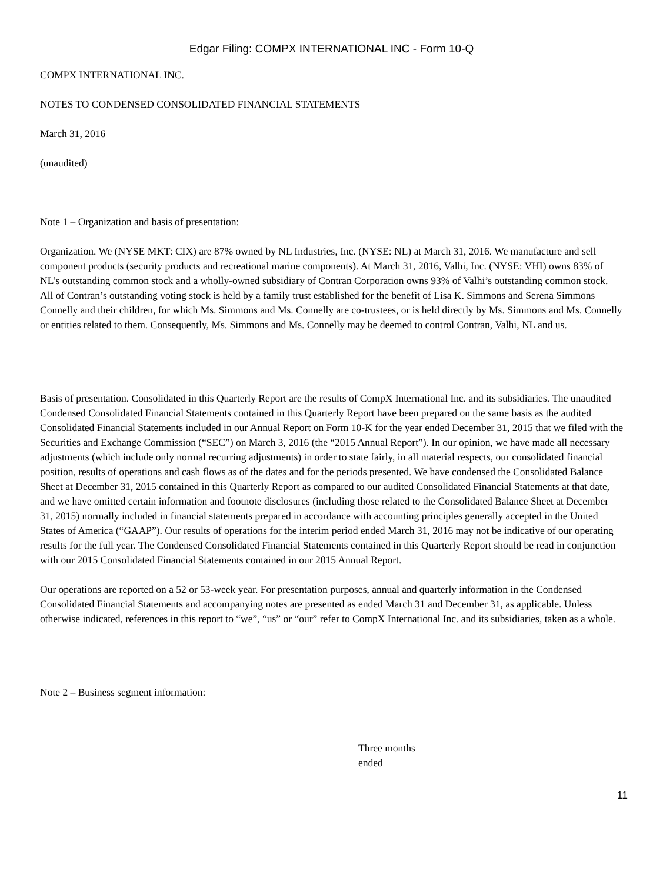Edgar Filing: COMPX INTERNATIONAL INC - Form 10-Q
COMPX INTERNATIONAL INC.
NOTES TO CONDENSED CONSOLIDATED FINANCIAL STATEMENTS
March 31, 2016
(unaudited)
Note 1 – Organization and basis of presentation:
Organization. We (NYSE MKT: CIX) are 87% owned by NL Industries, Inc. (NYSE: NL) at March 31, 2016. We manufacture and sell component products (security products and recreational marine components). At March 31, 2016, Valhi, Inc. (NYSE: VHI) owns 83% of NL’s outstanding common stock and a wholly-owned subsidiary of Contran Corporation owns 93% of Valhi’s outstanding common stock. All of Contran’s outstanding voting stock is held by a family trust established for the benefit of Lisa K. Simmons and Serena Simmons Connelly and their children, for which Ms. Simmons and Ms. Connelly are co-trustees, or is held directly by Ms. Simmons and Ms. Connelly or entities related to them. Consequently, Ms. Simmons and Ms. Connelly may be deemed to control Contran, Valhi, NL and us.
Basis of presentation. Consolidated in this Quarterly Report are the results of CompX International Inc. and its subsidiaries. The unaudited Condensed Consolidated Financial Statements contained in this Quarterly Report have been prepared on the same basis as the audited Consolidated Financial Statements included in our Annual Report on Form 10-K for the year ended December 31, 2015 that we filed with the Securities and Exchange Commission (“SEC”) on March 3, 2016 (the “2015 Annual Report”). In our opinion, we have made all necessary adjustments (which include only normal recurring adjustments) in order to state fairly, in all material respects, our consolidated financial position, results of operations and cash flows as of the dates and for the periods presented. We have condensed the Consolidated Balance Sheet at December 31, 2015 contained in this Quarterly Report as compared to our audited Consolidated Financial Statements at that date, and we have omitted certain information and footnote disclosures (including those related to the Consolidated Balance Sheet at December 31, 2015) normally included in financial statements prepared in accordance with accounting principles generally accepted in the United States of America (“GAAP”). Our results of operations for the interim period ended March 31, 2016 may not be indicative of our operating results for the full year. The Condensed Consolidated Financial Statements contained in this Quarterly Report should be read in conjunction with our 2015 Consolidated Financial Statements contained in our 2015 Annual Report.
Our operations are reported on a 52 or 53-week year. For presentation purposes, annual and quarterly information in the Condensed Consolidated Financial Statements and accompanying notes are presented as ended March 31 and December 31, as applicable. Unless otherwise indicated, references in this report to “we”, “us” or “our” refer to CompX International Inc. and its subsidiaries, taken as a whole.
Note 2 – Business segment information:
Three months
ended
11